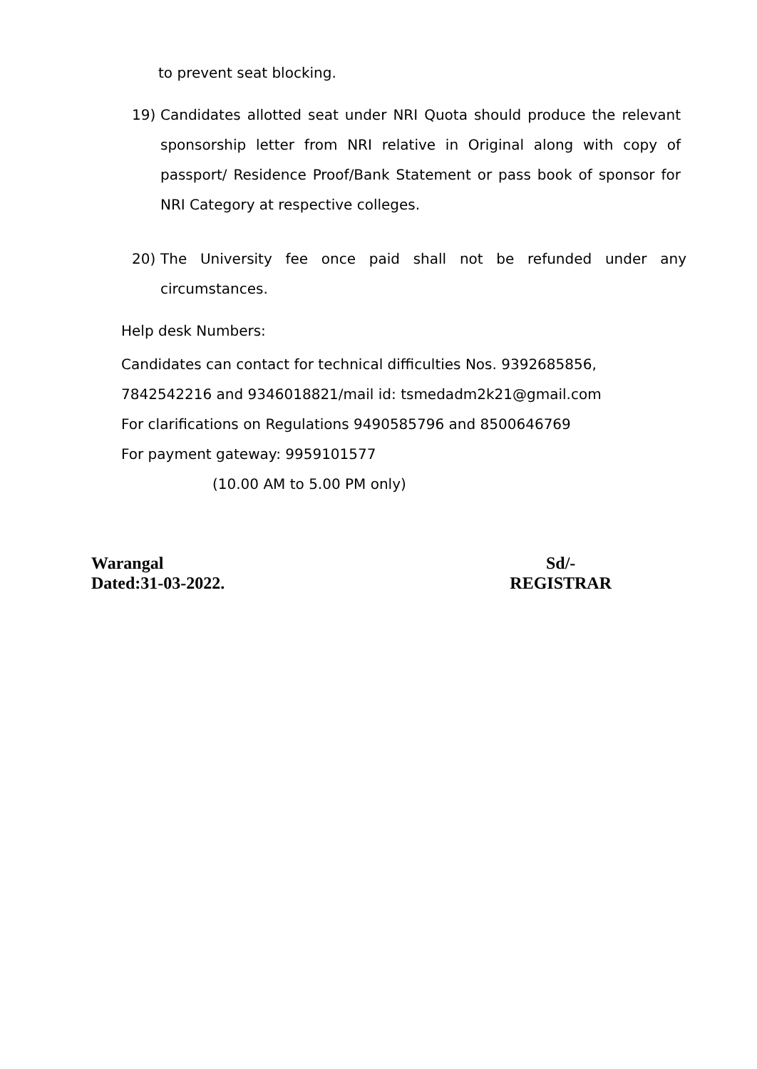to prevent seat blocking.
19) Candidates allotted seat under NRI Quota should produce the relevant sponsorship letter from NRI relative in Original along with copy of passport/ Residence Proof/Bank Statement or pass book of sponsor for NRI Category at respective colleges.
20) The University fee once paid shall not be refunded under any
circumstances.
Help desk Numbers:
Candidates can contact for technical difficulties Nos. 9392685856,
7842542216 and 9346018821/mail id: tsmedadm2k21@gmail.com
For clarifications on Regulations 9490585796 and 8500646769
For payment gateway: 9959101577
(10.00 AM to 5.00 PM only)
Warangal
Dated:31-03-2022.
Sd/-
REGISTRAR